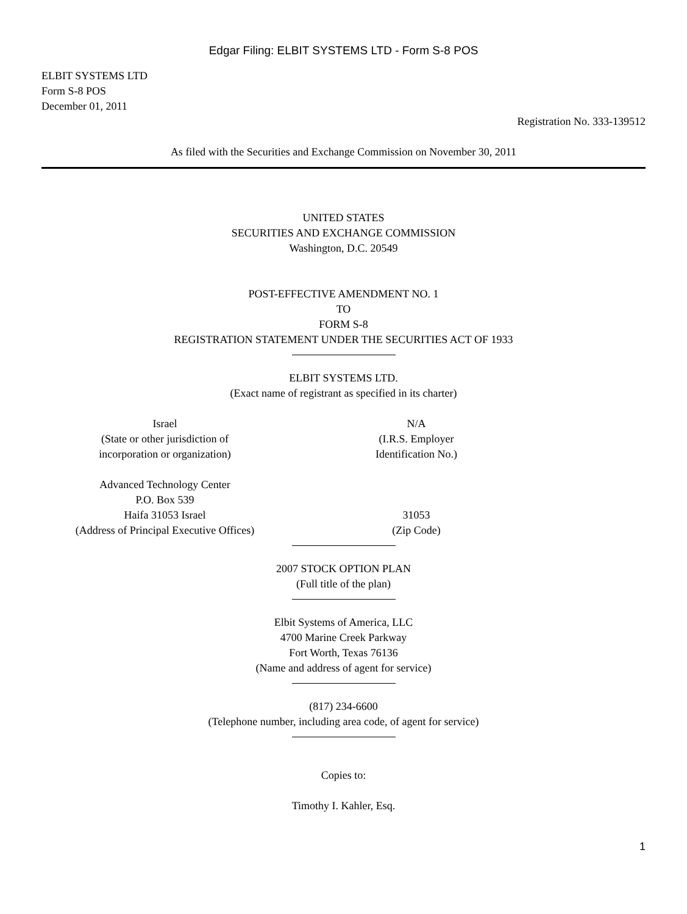Edgar Filing: ELBIT SYSTEMS LTD - Form S-8 POS
ELBIT SYSTEMS LTD
Form S-8 POS
December 01, 2011
Registration No. 333-139512
As filed with the Securities and Exchange Commission on November 30, 2011
UNITED STATES
SECURITIES AND EXCHANGE COMMISSION
Washington, D.C. 20549
POST-EFFECTIVE AMENDMENT NO. 1
TO
FORM S-8
REGISTRATION STATEMENT UNDER THE SECURITIES ACT OF 1933
ELBIT SYSTEMS LTD.
(Exact name of registrant as specified in its charter)
Israel
(State or other jurisdiction of
incorporation or organization)
N/A
(I.R.S. Employer
Identification No.)
Advanced Technology Center
P.O. Box 539
Haifa 31053 Israel
(Address of Principal Executive Offices)
31053
(Zip Code)
2007 STOCK OPTION PLAN
(Full title of the plan)
Elbit Systems of America, LLC
4700 Marine Creek Parkway
Fort Worth, Texas 76136
(Name and address of agent for service)
(817) 234-6600
(Telephone number, including area code, of agent for service)
Copies to:
Timothy I. Kahler, Esq.
1